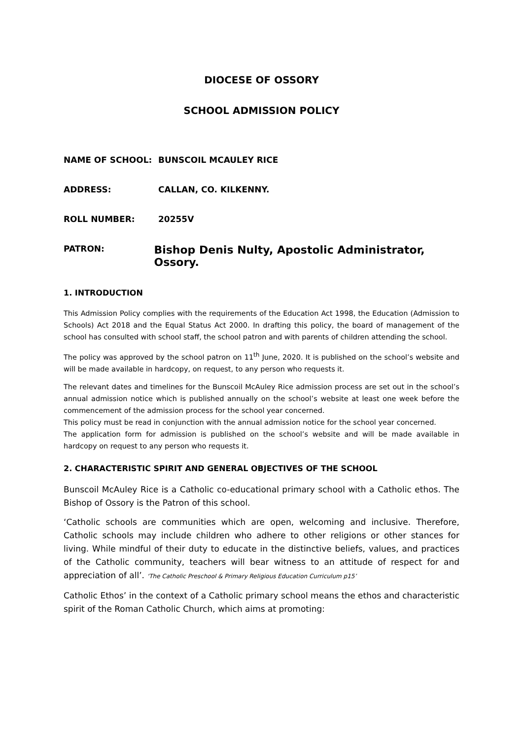DIOCESE OF OSSORY
SCHOOL ADMISSION POLICY
NAME OF SCHOOL: BUNSCOIL MCAULEY RICE
ADDRESS: CALLAN, CO. KILKENNY.
ROLL NUMBER: 20255V
PATRON:
Bishop Denis Nulty, Apostolic Administrator, Ossory.
1. INTRODUCTION
This Admission Policy complies with the requirements of the Education Act 1998, the Education (Admission to Schools) Act 2018 and the Equal Status Act 2000. In drafting this policy, the board of management of the school has consulted with school staff, the school patron and with parents of children attending the school.
The policy was approved by the school patron on 11<sup>th</sup> June, 2020. It is published on the school’s website and will be made available in hardcopy, on request, to any person who requests it.
The relevant dates and timelines for the Bunscoil McAuley Rice admission process are set out in the school’s annual admission notice which is published annually on the school’s website at least one week before the commencement of the admission process for the school year concerned.
This policy must be read in conjunction with the annual admission notice for the school year concerned.
The application form for admission is published on the school’s website and will be made available in hardcopy on request to any person who requests it.
2. CHARACTERISTIC SPIRIT AND GENERAL OBJECTIVES OF THE SCHOOL
Bunscoil McAuley Rice is a Catholic co-educational primary school with a Catholic ethos. The Bishop of Ossory is the Patron of this school.
‘Catholic schools are communities which are open, welcoming and inclusive. Therefore, Catholic schools may include children who adhere to other religions or other stances for living. While mindful of their duty to educate in the distinctive beliefs, values, and practices of the Catholic community, teachers will bear witness to an attitude of respect for and appreciation of all’. ‘The Catholic Preschool & Primary Religious Education Curriculum p15’
Catholic Ethos’ in the context of a Catholic primary school means the ethos and characteristic spirit of the Roman Catholic Church, which aims at promoting: